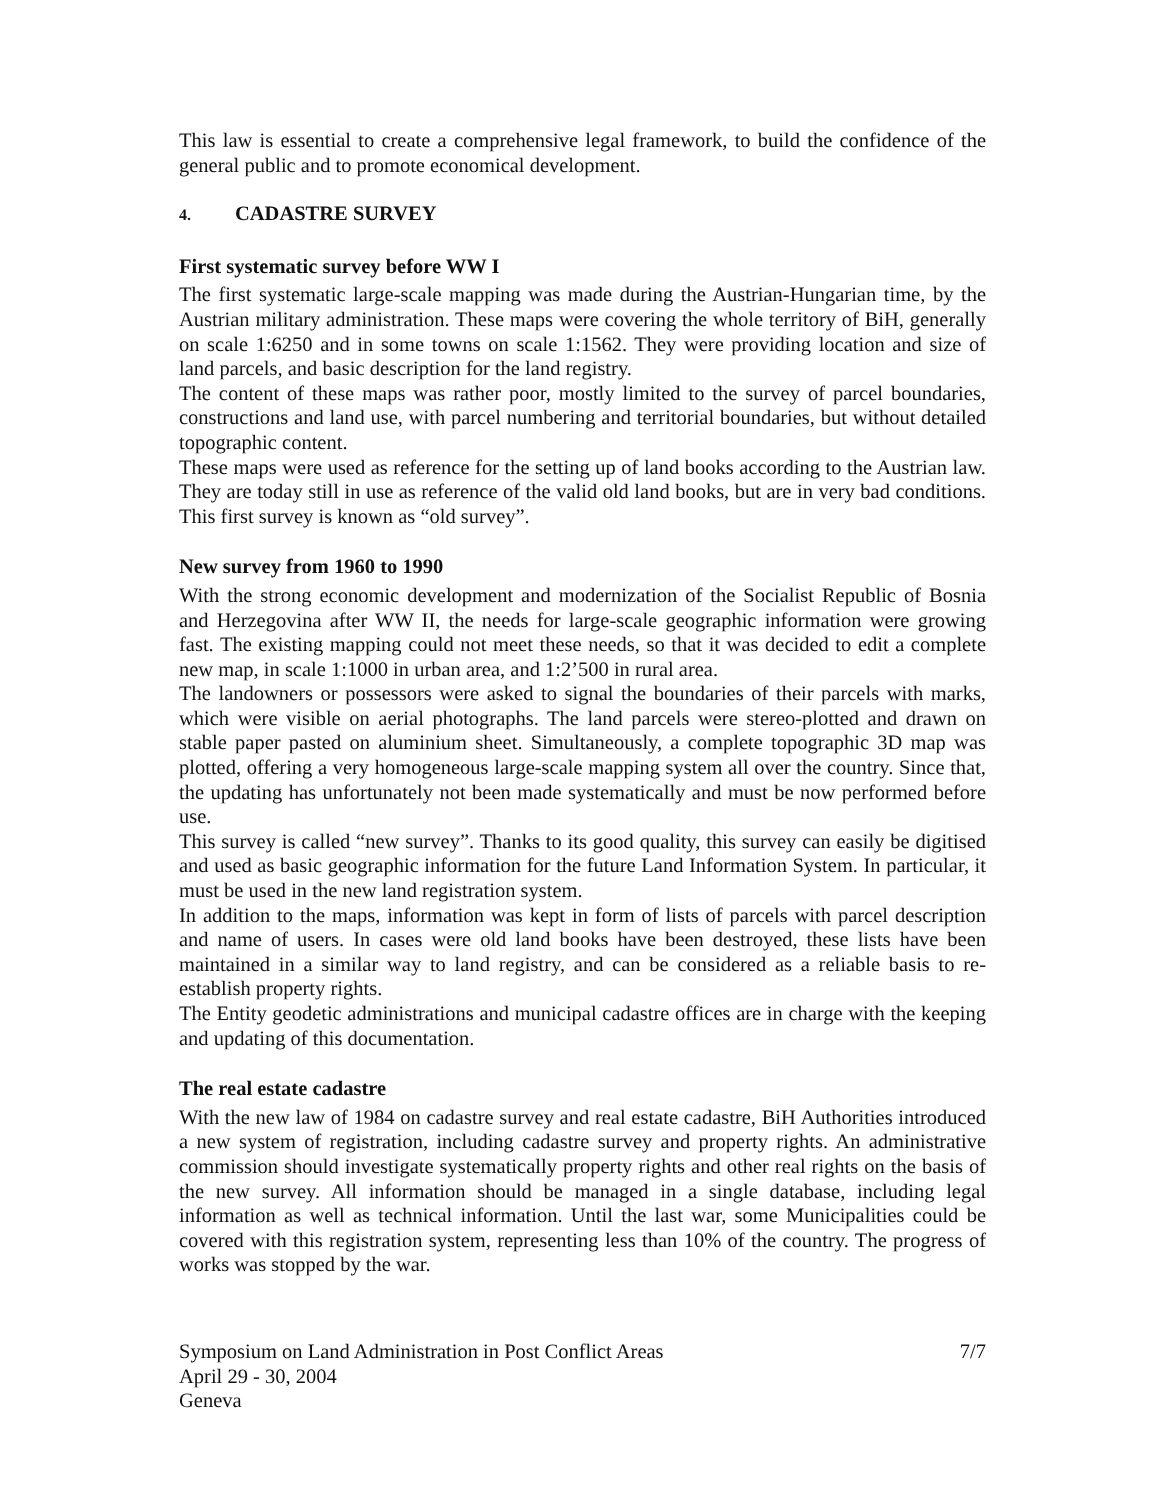This law is essential to create a comprehensive legal framework, to build the confidence of the general public and to promote economical development.
4. CADASTRE SURVEY
First systematic survey before WW I
The first systematic large-scale mapping was made during the Austrian-Hungarian time, by the Austrian military administration. These maps were covering the whole territory of BiH, generally on scale 1:6250 and in some towns on scale 1:1562. They were providing location and size of land parcels, and basic description for the land registry.
The content of these maps was rather poor, mostly limited to the survey of parcel boundaries, constructions and land use, with parcel numbering and territorial boundaries, but without detailed topographic content.
These maps were used as reference for the setting up of land books according to the Austrian law. They are today still in use as reference of the valid old land books, but are in very bad conditions. This first survey is known as “old survey”.
New survey from 1960 to 1990
With the strong economic development and modernization of the Socialist Republic of Bosnia and Herzegovina after WW II, the needs for large-scale geographic information were growing fast. The existing mapping could not meet these needs, so that it was decided to edit a complete new map, in scale 1:1000 in urban area, and 1:2’500 in rural area.
The landowners or possessors were asked to signal the boundaries of their parcels with marks, which were visible on aerial photographs. The land parcels were stereo-plotted and drawn on stable paper pasted on aluminium sheet. Simultaneously, a complete topographic 3D map was plotted, offering a very homogeneous large-scale mapping system all over the country. Since that, the updating has unfortunately not been made systematically and must be now performed before use.
This survey is called “new survey”. Thanks to its good quality, this survey can easily be digitised and used as basic geographic information for the future Land Information System. In particular, it must be used in the new land registration system.
In addition to the maps, information was kept in form of lists of parcels with parcel description and name of users. In cases were old land books have been destroyed, these lists have been maintained in a similar way to land registry, and can be considered as a reliable basis to re-establish property rights.
The Entity geodetic administrations and municipal cadastre offices are in charge with the keeping and updating of this documentation.
The real estate cadastre
With the new law of 1984 on cadastre survey and real estate cadastre, BiH Authorities introduced a new system of registration, including cadastre survey and property rights. An administrative commission should investigate systematically property rights and other real rights on the basis of the new survey. All information should be managed in a single database, including legal information as well as technical information. Until the last war, some Municipalities could be covered with this registration system, representing less than 10% of the country. The progress of works was stopped by the war.
Symposium on Land Administration in Post Conflict Areas
April 29 - 30, 2004
Geneva
7/7